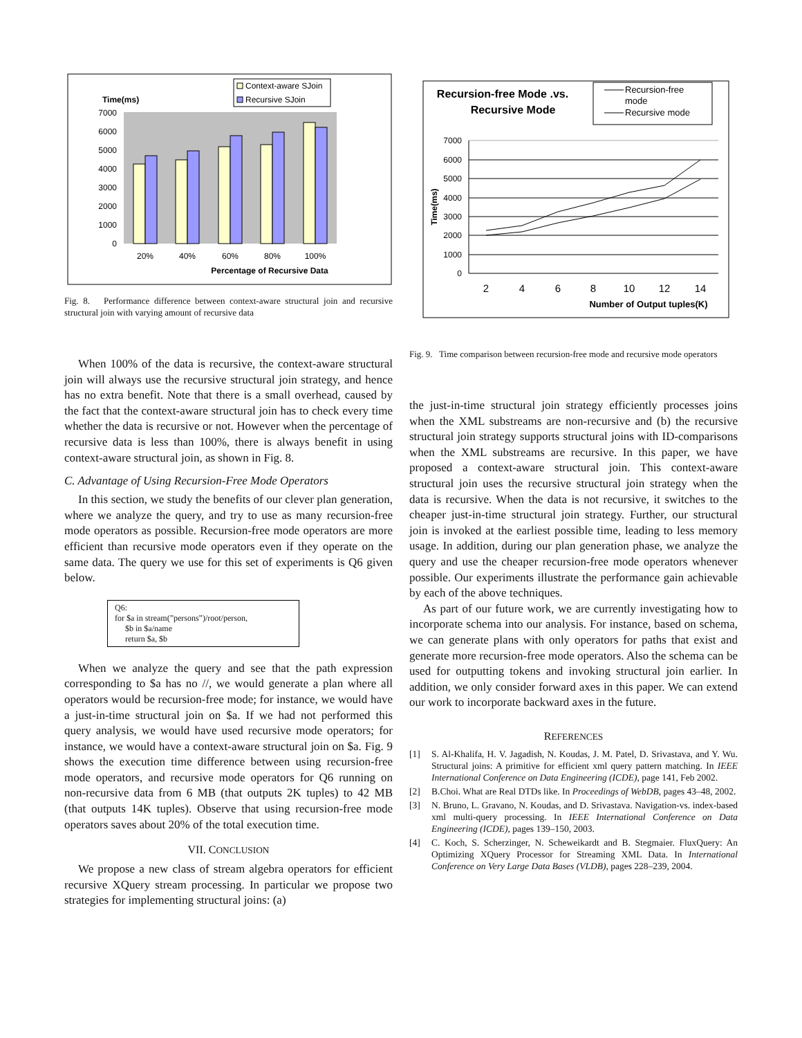Time(ms)
Context-aware SJoin
Recursive SJoin
0
1000
2000
3000
4000
5000
6000
7000
20%
40%
60%
80%
100%
Percentage of Recursive Data
Fig. 8. Performance difference between context-aware structural join and recursive structural join with varying amount of recursive data
When 100% of the data is recursive, the context-aware structural join will always use the recursive structural join strategy, and hence has no extra benefit. Note that there is a small overhead, caused by the fact that the context-aware structural join has to check every time whether the data is recursive or not. However when the percentage of recursive data is less than 100%, there is always benefit in using context-aware structural join, as shown in Fig. 8.
C. Advantage of Using Recursion-Free Mode Operators
In this section, we study the benefits of our clever plan generation, where we analyze the query, and try to use as many recursion-free mode operators as possible. Recursion-free mode operators are more efficient than recursive mode operators even if they operate on the same data. The query we use for this set of experiments is Q6 given below.
Q6:
for $a in stream(”persons”)/root/person,
$b in $a/name
return $a, $b
When we analyze the query and see that the path expression corresponding to $a has no //, we would generate a plan where all operators would be recursion-free mode; for instance, we would have a just-in-time structural join on $a. If we had not performed this query analysis, we would have used recursive mode operators; for instance, we would have a context-aware structural join on $a. Fig. 9 shows the execution time difference between using recursion-free mode operators, and recursive mode operators for Q6 running on non-recursive data from 6 MB (that outputs 2K tuples) to 42 MB (that outputs 14K tuples). Observe that using recursion-free mode operators saves about 20% of the total execution time.
VII. CONCLUSION
We propose a new class of stream algebra operators for efficient recursive XQuery stream processing. In particular we propose two strategies for implementing structural joins: (a)
Recursion-free Mode .vs.
Recursive Mode
Recursion-free
mode
Recursive mode
0
1000
2000
3000
4000
5000
6000
7000
Time(ms)
2
4
6
8
10
12
14
Number of Output tuples(K)
Fig. 9. Time comparison between recursion-free mode and recursive mode operators
the just-in-time structural join strategy efficiently processes joins when the XML substreams are non-recursive and (b) the recursive structural join strategy supports structural joins with ID-comparisons when the XML substreams are recursive. In this paper, we have proposed a context-aware structural join. This context-aware structural join uses the recursive structural join strategy when the data is recursive. When the data is not recursive, it switches to the cheaper just-in-time structural join strategy. Further, our structural join is invoked at the earliest possible time, leading to less memory usage. In addition, during our plan generation phase, we analyze the query and use the cheaper recursion-free mode operators whenever possible. Our experiments illustrate the performance gain achievable by each of the above techniques.
As part of our future work, we are currently investigating how to incorporate schema into our analysis. For instance, based on schema, we can generate plans with only operators for paths that exist and generate more recursion-free mode operators. Also the schema can be used for outputting tokens and invoking structural join earlier. In addition, we only consider forward axes in this paper. We can extend our work to incorporate backward axes in the future.
REFERENCES
[1] S. Al-Khalifa, H. V. Jagadish, N. Koudas, J. M. Patel, D. Srivastava, and Y. Wu. Structural joins: A primitive for efficient xml query pattern matching. In IEEE International Conference on Data Engineering (ICDE), page 141, Feb 2002.
[2] B.Choi. What are Real DTDs like. In Proceedings of WebDB, pages 43–48, 2002.
[3] N. Bruno, L. Gravano, N. Koudas, and D. Srivastava. Navigation-vs. index-based xml multi-query processing. In IEEE International Conference on Data Engineering (ICDE), pages 139–150, 2003.
[4] C. Koch, S. Scherzinger, N. Scheweikardt and B. Stegmaier. FluxQuery: An Optimizing XQuery Processor for Streaming XML Data. In International Conference on Very Large Data Bases (VLDB), pages 228–239, 2004.